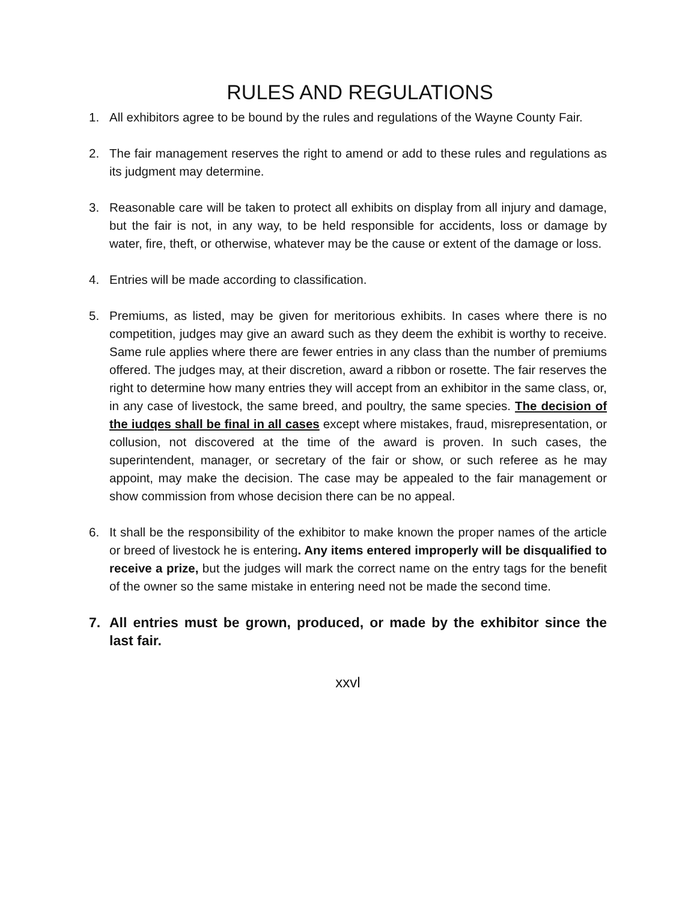RULES AND REGULATIONS
1. All exhibitors agree to be bound by the rules and regulations of the Wayne County Fair.
2. The fair management reserves the right to amend or add to these rules and regulations as its judgment may determine.
3. Reasonable care will be taken to protect all exhibits on display from all injury and damage, but the fair is not, in any way, to be held responsible for accidents, loss or damage by water, fire, theft, or otherwise, whatever may be the cause or extent of the damage or loss.
4. Entries will be made according to classification.
5. Premiums, as listed, may be given for meritorious exhibits. In cases where there is no competition, judges may give an award such as they deem the exhibit is worthy to receive. Same rule applies where there are fewer entries in any class than the number of premiums offered. The judges may, at their discretion, award a ribbon or rosette. The fair reserves the right to determine how many entries they will accept from an exhibitor in the same class, or, in any case of livestock, the same breed, and poultry, the same species. The decision of the iudqes shall be final in all cases except where mistakes, fraud, misrepresentation, or collusion, not discovered at the time of the award is proven. In such cases, the superintendent, manager, or secretary of the fair or show, or such referee as he may appoint, may make the decision. The case may be appealed to the fair management or show commission from whose decision there can be no appeal.
6. It shall be the responsibility of the exhibitor to make known the proper names of the article or breed of livestock he is entering. Any items entered improperly will be disqualified to receive a prize, but the judges will mark the correct name on the entry tags for the benefit of the owner so the same mistake in entering need not be made the second time.
7. All entries must be grown, produced, or made by the exhibitor since the last fair.
xxvl